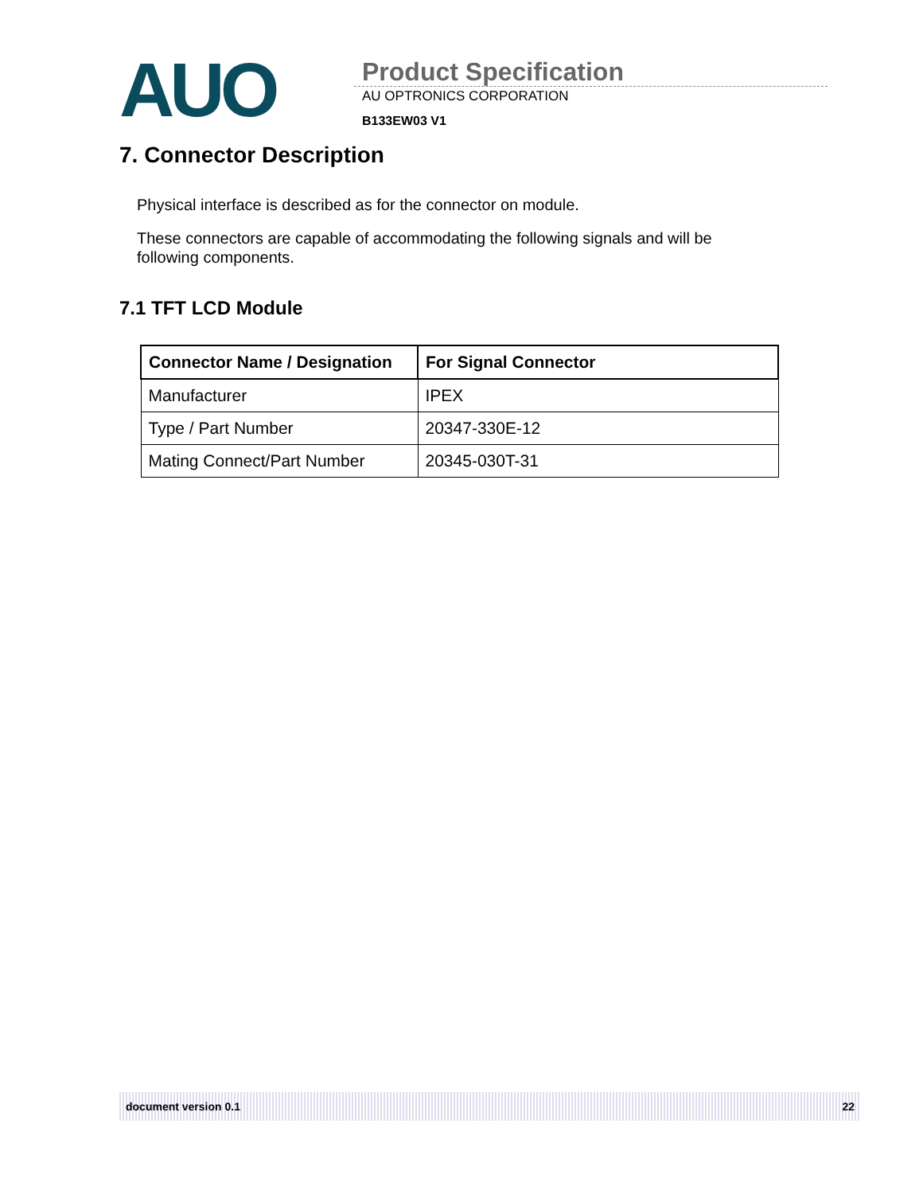AUO
Product Specification
AU OPTRONICS CORPORATION
B133EW03 V1
7. Connector Description
Physical interface is described as for the connector on module.
These connectors are capable of accommodating the following signals and will be following components.
7.1 TFT LCD Module
| Connector Name / Designation | For Signal Connector |
| --- | --- |
| Manufacturer | IPEX |
| Type / Part Number | 20347-330E-12 |
| Mating Connect/Part Number | 20345-030T-31 |
document version 0.1 22